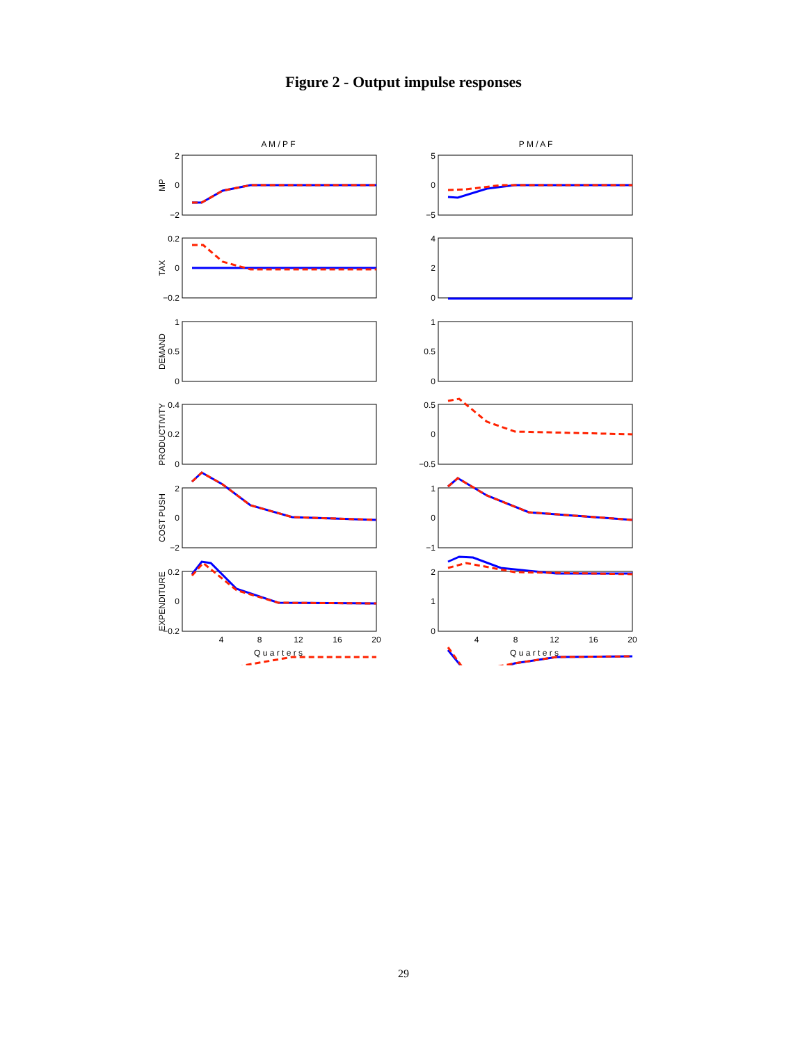Figure 2 - Output impulse responses
A M / P F
P M / A F
2
0
−2
5
0
−5
0.2
0
−0.2
4
2
0
1
0.5
0
1
0.5
0
0.4
0.2
0
0.5
0
−0.5
2
0
−2
1
0
−1
0.2
0
−0.2
2
1
0
4
8
12
16
20
4
8
12
16
20
Q u a r t e r s
Q u a r t e r s
MP
TAX
DEMAND
PRODUCTIVITY
COST PUSH
EXPENDITURE
29